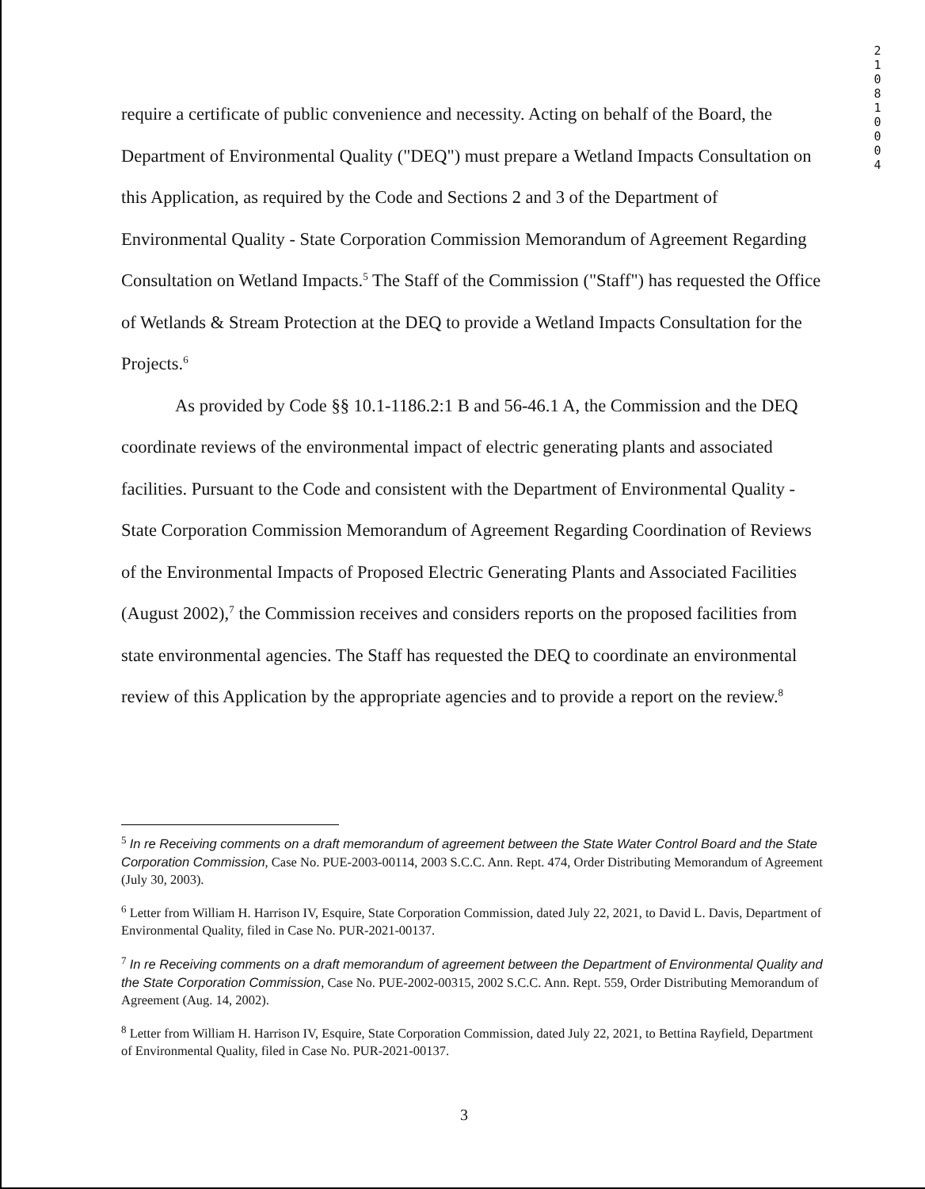2 1 0 8 1 0 0 0 4
require a certificate of public convenience and necessity. Acting on behalf of the Board, the Department of Environmental Quality ("DEQ") must prepare a Wetland Impacts Consultation on this Application, as required by the Code and Sections 2 and 3 of the Department of Environmental Quality - State Corporation Commission Memorandum of Agreement Regarding Consultation on Wetland Impacts.<sup>5</sup> The Staff of the Commission ("Staff") has requested the Office of Wetlands & Stream Protection at the DEQ to provide a Wetland Impacts Consultation for the Projects.<sup>6</sup>
As provided by Code §§ 10.1-1186.2:1 B and 56-46.1 A, the Commission and the DEQ coordinate reviews of the environmental impact of electric generating plants and associated facilities. Pursuant to the Code and consistent with the Department of Environmental Quality - State Corporation Commission Memorandum of Agreement Regarding Coordination of Reviews of the Environmental Impacts of Proposed Electric Generating Plants and Associated Facilities (August 2002),<sup>7</sup> the Commission receives and considers reports on the proposed facilities from state environmental agencies. The Staff has requested the DEQ to coordinate an environmental review of this Application by the appropriate agencies and to provide a report on the review.<sup>8</sup>
<sup>5</sup> In re Receiving comments on a draft memorandum of agreement between the State Water Control Board and the State Corporation Commission, Case No. PUE-2003-00114, 2003 S.C.C. Ann. Rept. 474, Order Distributing Memorandum of Agreement (July 30, 2003).
<sup>6</sup> Letter from William H. Harrison IV, Esquire, State Corporation Commission, dated July 22, 2021, to David L. Davis, Department of Environmental Quality, filed in Case No. PUR-2021-00137.
<sup>7</sup> In re Receiving comments on a draft memorandum of agreement between the Department of Environmental Quality and the State Corporation Commission, Case No. PUE-2002-00315, 2002 S.C.C. Ann. Rept. 559, Order Distributing Memorandum of Agreement (Aug. 14, 2002).
<sup>8</sup> Letter from William H. Harrison IV, Esquire, State Corporation Commission, dated July 22, 2021, to Bettina Rayfield, Department of Environmental Quality, filed in Case No. PUR-2021-00137.
3